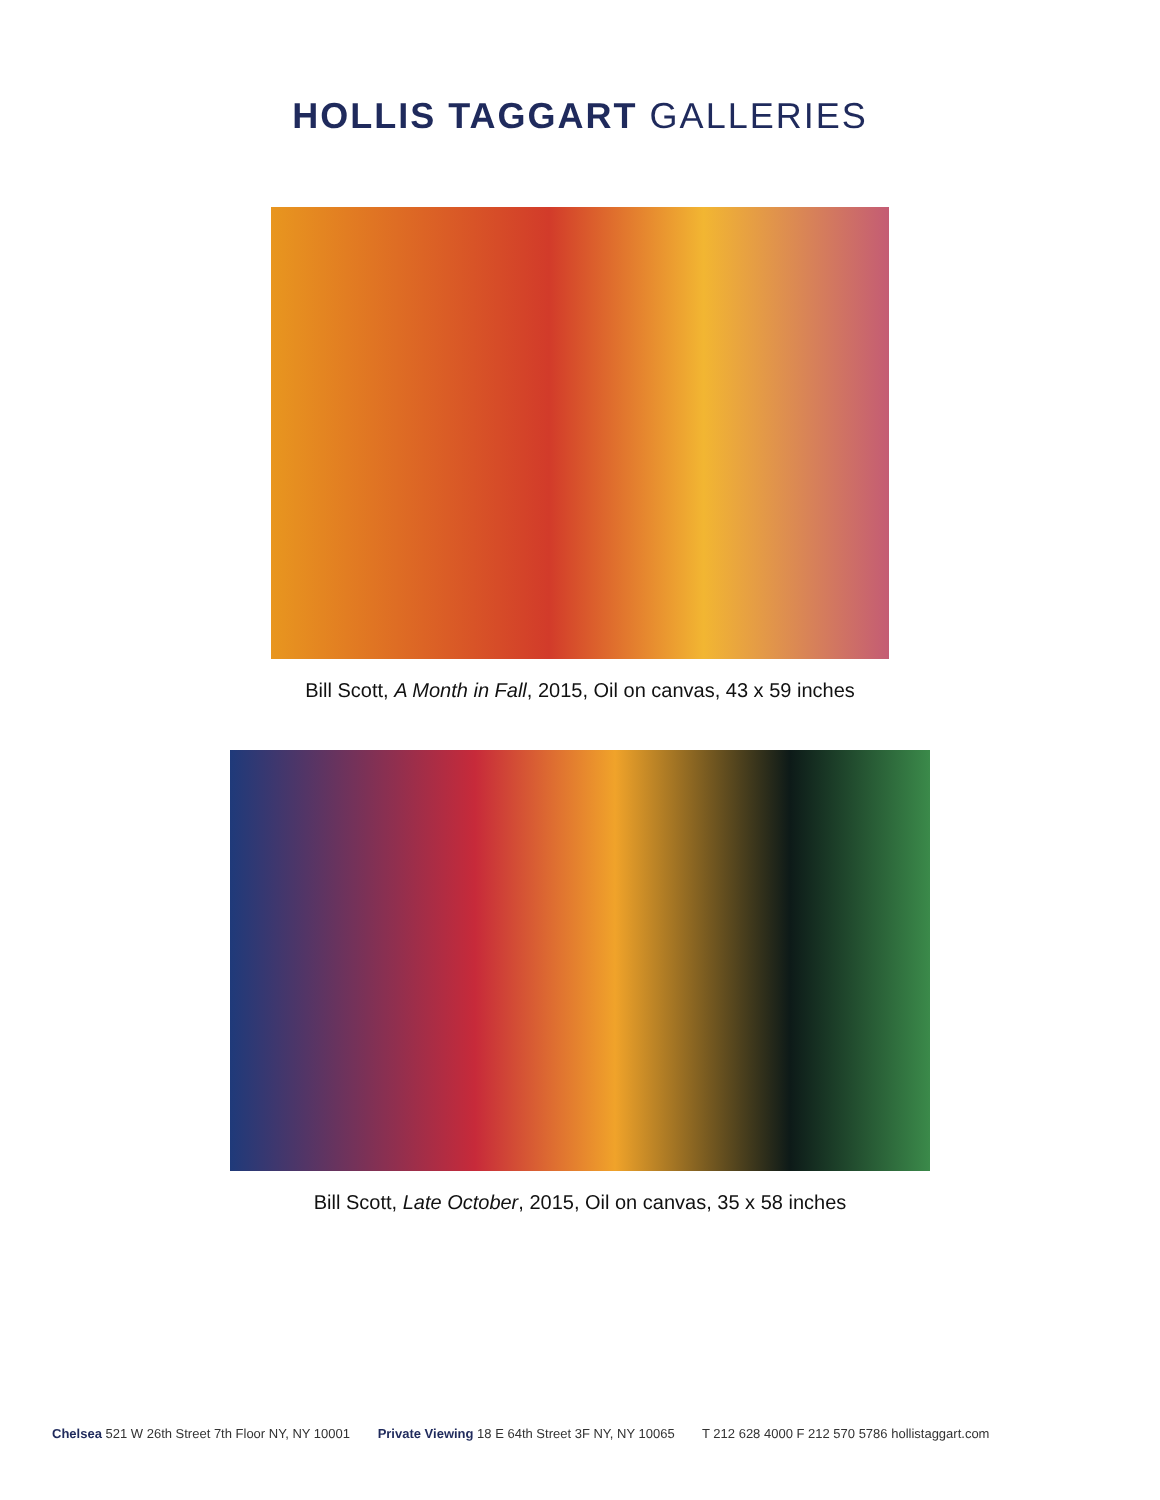HOLLIS TAGGART GALLERIES
Bill Scott, A Month in Fall, 2015, Oil on canvas, 43 x 59 inches
Bill Scott, Late October, 2015, Oil on canvas, 35 x 58 inches
Chelsea 521 W 26th Street 7th Floor NY, NY 10001 Private Viewing 18 E 64th Street 3F NY, NY 10065 T 212 628 4000 F 212 570 5786 hollistaggart.com